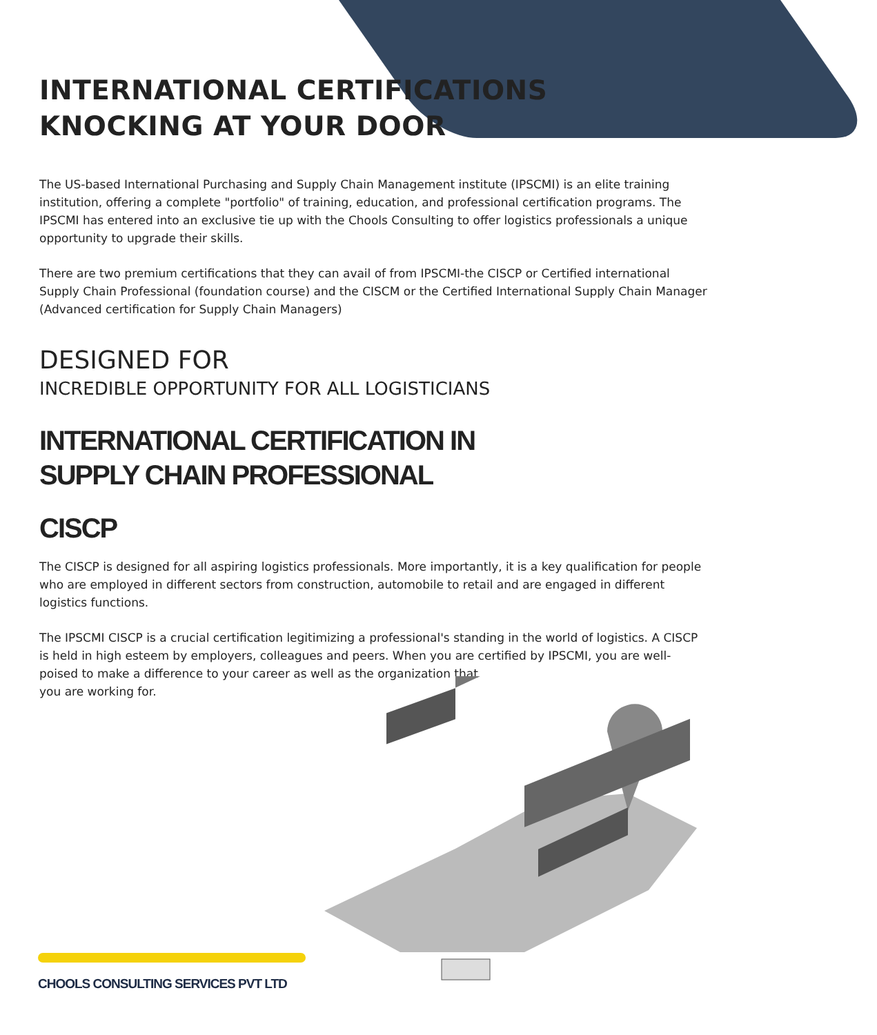INTERNATIONAL CERTIFICATIONS
KNOCKING AT YOUR DOOR
The US-based International Purchasing and Supply Chain Management institute (IPSCMI) is an elite training institution, offering a complete "portfolio" of training, education, and professional certification programs. The IPSCMI has entered into an exclusive tie up with the Chools Consulting to offer logistics professionals a unique opportunity to upgrade their skills.
There are two premium certifications that they can avail of from IPSCMI-the CISCP or Certified international Supply Chain Professional (foundation course) and the CISCM or the Certified International Supply Chain Manager (Advanced certification for Supply Chain Managers)
DESIGNED FOR
INCREDIBLE OPPORTUNITY FOR ALL LOGISTICIANS
INTERNATIONAL CERTIFICATION IN
SUPPLY CHAIN PROFESSIONAL
CISCP
The CISCP is designed for all aspiring logistics professionals. More importantly, it is a key qualification for people who are employed in different sectors from construction, automobile to retail and are engaged in different logistics functions.
The IPSCMI CISCP is a crucial certification legitimizing a professional's standing in the world of logistics. A CISCP is held in high esteem by employers, colleagues and peers. When you are certified by IPSCMI, you are well-poised to make a difference to your career as well as the organization that
you are working for.
CHOOLS CONSULTING SERVICES PVT LTD